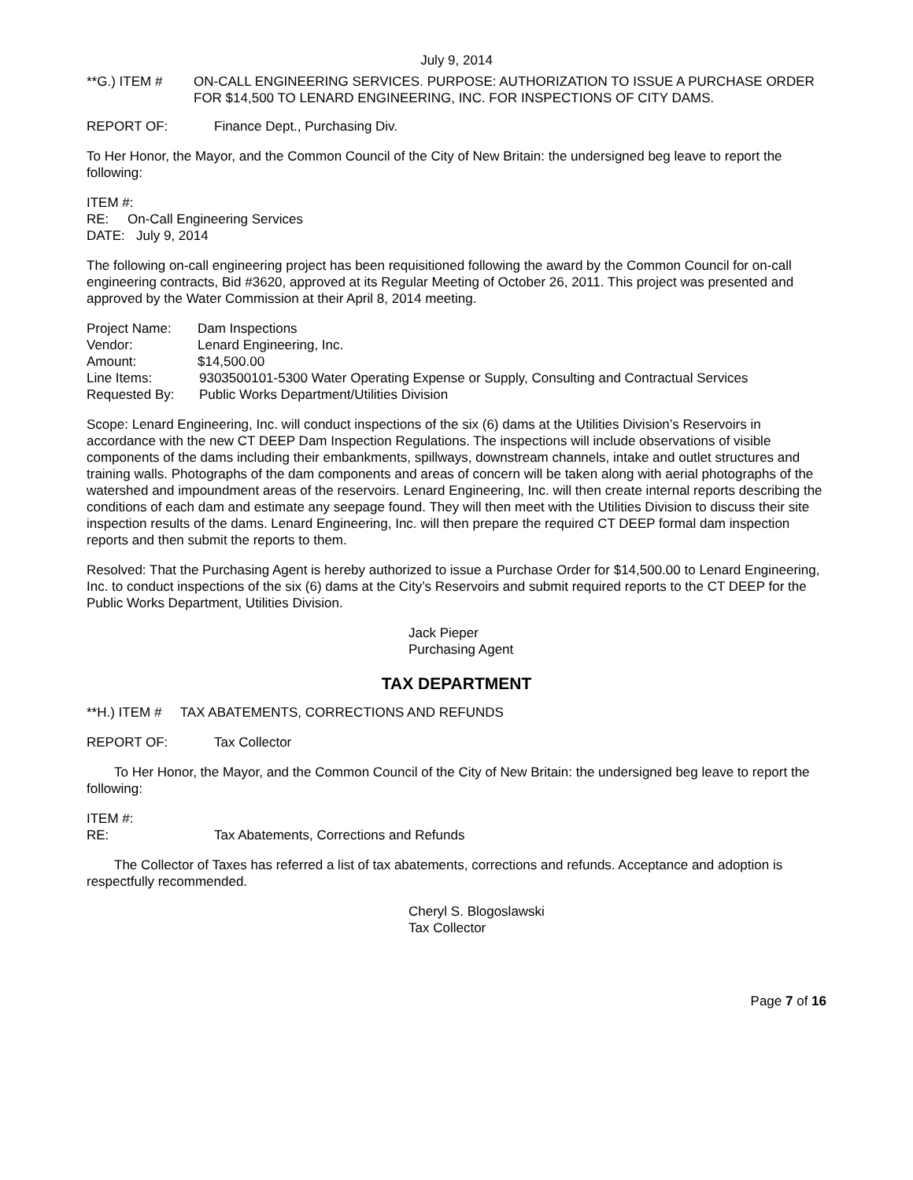July 9, 2014
**G.) ITEM # ON-CALL ENGINEERING SERVICES. PURPOSE: AUTHORIZATION TO ISSUE A PURCHASE ORDER FOR $14,500 TO LENARD ENGINEERING, INC. FOR INSPECTIONS OF CITY DAMS.
REPORT OF: Finance Dept., Purchasing Div.
To Her Honor, the Mayor, and the Common Council of the City of New Britain: the undersigned beg leave to report the following:
ITEM #:
RE: On-Call Engineering Services
DATE: July 9, 2014
The following on-call engineering project has been requisitioned following the award by the Common Council for on-call engineering contracts, Bid #3620, approved at its Regular Meeting of October 26, 2011. This project was presented and approved by the Water Commission at their April 8, 2014 meeting.
Project Name: Dam Inspections
Vendor: Lenard Engineering, Inc.
Amount: $14,500.00
Line Items: 9303500101-5300 Water Operating Expense or Supply, Consulting and Contractual Services
Requested By: Public Works Department/Utilities Division
Scope: Lenard Engineering, Inc. will conduct inspections of the six (6) dams at the Utilities Division’s Reservoirs in accordance with the new CT DEEP Dam Inspection Regulations. The inspections will include observations of visible components of the dams including their embankments, spillways, downstream channels, intake and outlet structures and training walls. Photographs of the dam components and areas of concern will be taken along with aerial photographs of the watershed and impoundment areas of the reservoirs. Lenard Engineering, Inc. will then create internal reports describing the conditions of each dam and estimate any seepage found. They will then meet with the Utilities Division to discuss their site inspection results of the dams. Lenard Engineering, Inc. will then prepare the required CT DEEP formal dam inspection reports and then submit the reports to them.
Resolved: That the Purchasing Agent is hereby authorized to issue a Purchase Order for $14,500.00 to Lenard Engineering, Inc. to conduct inspections of the six (6) dams at the City’s Reservoirs and submit required reports to the CT DEEP for the Public Works Department, Utilities Division.
Jack Pieper
Purchasing Agent
TAX DEPARTMENT
**H.) ITEM # TAX ABATEMENTS, CORRECTIONS AND REFUNDS
REPORT OF: Tax Collector
To Her Honor, the Mayor, and the Common Council of the City of New Britain: the undersigned beg leave to report the following:
ITEM #:
RE: Tax Abatements, Corrections and Refunds
The Collector of Taxes has referred a list of tax abatements, corrections and refunds. Acceptance and adoption is respectfully recommended.
Cheryl S. Blogoslawski
Tax Collector
Page 7 of 16